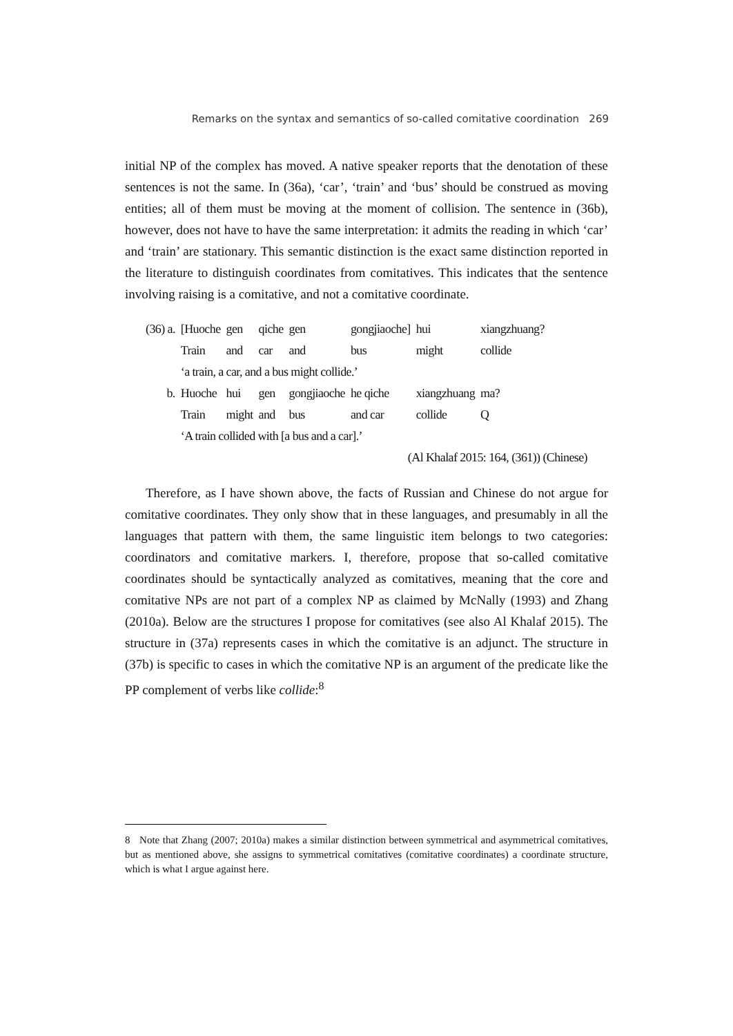Remarks on the syntax and semantics of so-called comitative coordination 269
initial NP of the complex has moved. A native speaker reports that the denotation of these sentences is not the same. In (36a), ‘car’, ‘train’ and ‘bus’ should be construed as moving entities; all of them must be moving at the moment of collision. The sentence in (36b), however, does not have to have the same interpretation: it admits the reading in which ‘car’ and ‘train’ are stationary. This semantic distinction is the exact same distinction reported in the literature to distinguish coordinates from comitatives. This indicates that the sentence involving raising is a comitative, and not a comitative coordinate.
| (36) a. | [Huoche | gen | qiche | gen | gongjiaoche] | hui | xiangzhuang? |
| | Train | and | car | and | bus | might | collide |
| | ‘a train, a car, and a bus might collide.’ | | | | | | |
| b. | Huoche | hui | gen | gongjiaoche | he qiche | xiangzhuang | ma? |
| | Train | might | and | bus | and car | collide | Q |
| | ‘A train collided with [a bus and a car].’ | | | | | | |
(Al Khalaf 2015: 164, (361)) (Chinese)
Therefore, as I have shown above, the facts of Russian and Chinese do not argue for comitative coordinates. They only show that in these languages, and presumably in all the languages that pattern with them, the same linguistic item belongs to two categories: coordinators and comitative markers. I, therefore, propose that so-called comitative coordinates should be syntactically analyzed as comitatives, meaning that the core and comitative NPs are not part of a complex NP as claimed by McNally (1993) and Zhang (2010a). Below are the structures I propose for comitatives (see also Al Khalaf 2015). The structure in (37a) represents cases in which the comitative is an adjunct. The structure in (37b) is specific to cases in which the comitative NP is an argument of the predicate like the PP complement of verbs like collide:<sup>8</sup>
8 Note that Zhang (2007; 2010a) makes a similar distinction between symmetrical and asymmetrical comitatives, but as mentioned above, she assigns to symmetrical comitatives (comitative coordinates) a coordinate structure, which is what I argue against here.